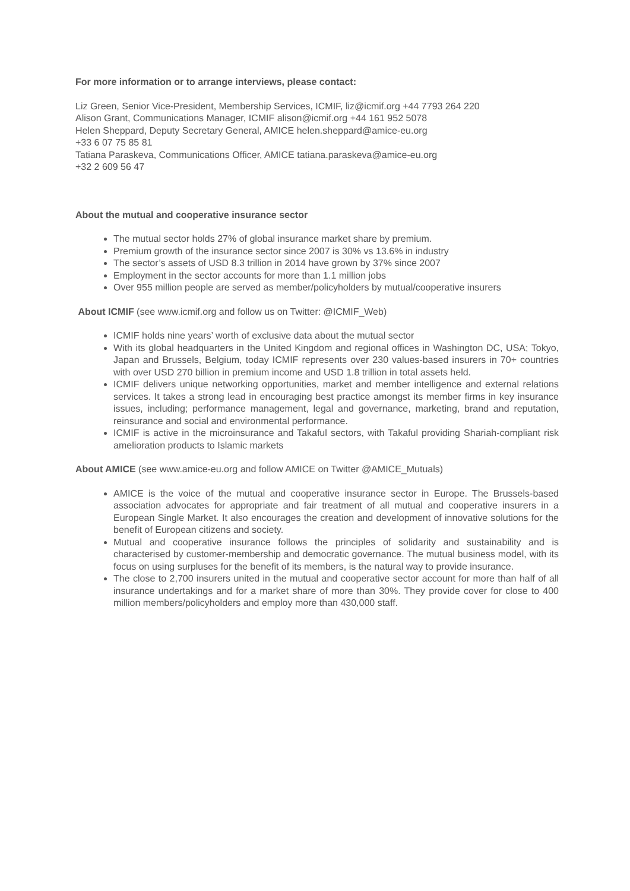For more information or to arrange interviews, please contact:
Liz Green, Senior Vice-President, Membership Services, ICMIF, liz@icmif.org +44 7793 264 220
Alison Grant, Communications Manager, ICMIF alison@icmif.org +44 161 952 5078
Helen Sheppard, Deputy Secretary General, AMICE helen.sheppard@amice-eu.org
+33 6 07 75 85 81
Tatiana Paraskeva, Communications Officer, AMICE tatiana.paraskeva@amice-eu.org
+32 2 609 56 47
About the mutual and cooperative insurance sector
The mutual sector holds 27% of global insurance market share by premium.
Premium growth of the insurance sector since 2007 is 30% vs 13.6% in industry
The sector’s assets of USD 8.3 trillion in 2014 have grown by 37% since 2007
Employment in the sector accounts for more than 1.1 million jobs
Over 955 million people are served as member/policyholders by mutual/cooperative insurers
About ICMIF (see www.icmif.org and follow us on Twitter: @ICMIF_Web)
ICMIF holds nine years’ worth of exclusive data about the mutual sector
With its global headquarters in the United Kingdom and regional offices in Washington DC, USA; Tokyo, Japan and Brussels, Belgium, today ICMIF represents over 230 values-based insurers in 70+ countries with over USD 270 billion in premium income and USD 1.8 trillion in total assets held.
ICMIF delivers unique networking opportunities, market and member intelligence and external relations services. It takes a strong lead in encouraging best practice amongst its member firms in key insurance issues, including; performance management, legal and governance, marketing, brand and reputation, reinsurance and social and environmental performance.
ICMIF is active in the microinsurance and Takaful sectors, with Takaful providing Shariah-compliant risk amelioration products to Islamic markets
About AMICE (see www.amice-eu.org and follow AMICE on Twitter @AMICE_Mutuals)
AMICE is the voice of the mutual and cooperative insurance sector in Europe. The Brussels-based association advocates for appropriate and fair treatment of all mutual and cooperative insurers in a European Single Market. It also encourages the creation and development of innovative solutions for the benefit of European citizens and society.
Mutual and cooperative insurance follows the principles of solidarity and sustainability and is characterised by customer-membership and democratic governance. The mutual business model, with its focus on using surpluses for the benefit of its members, is the natural way to provide insurance.
The close to 2,700 insurers united in the mutual and cooperative sector account for more than half of all insurance undertakings and for a market share of more than 30%. They provide cover for close to 400 million members/policyholders and employ more than 430,000 staff.